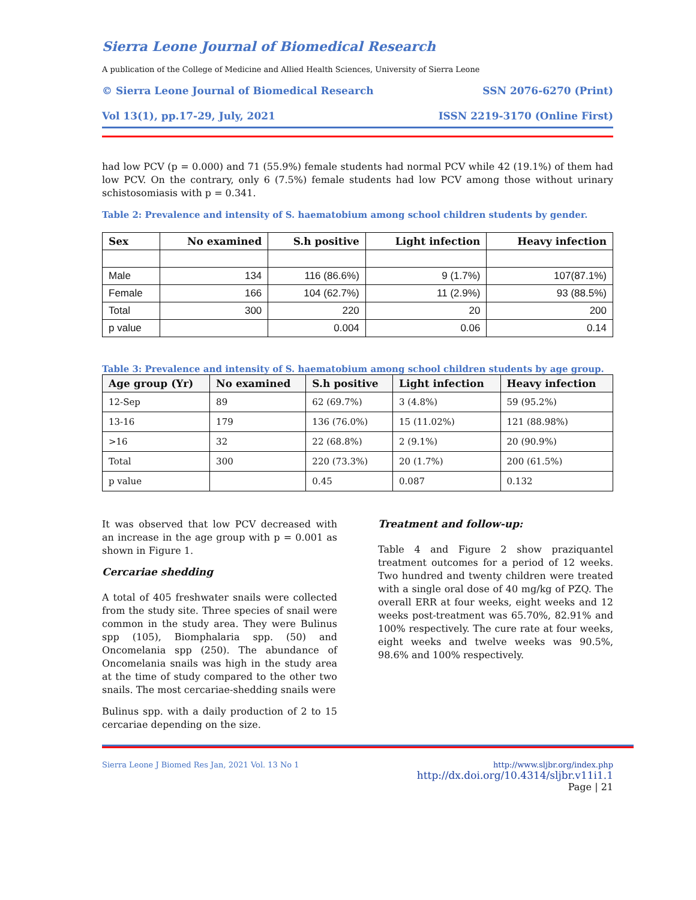Sierra Leone Journal of Biomedical Research
A publication of the College of Medicine and Allied Health Sciences, University of Sierra Leone
© Sierra Leone Journal of Biomedical Research SSN 2076-6270 (Print)
Vol 13(1), pp.17-29, July, 2021 ISSN 2219-3170 (Online First)
had low PCV (p = 0.000) and 71 (55.9%) female students had normal PCV while 42 (19.1%) of them had low PCV. On the contrary, only 6 (7.5%) female students had low PCV among those without urinary schistosomiasis with p = 0.341.
Table 2: Prevalence and intensity of S. haematobium among school children students by gender.
| Sex | No examined | S.h positive | Light infection | Heavy infection |
| --- | --- | --- | --- | --- |
| Male | 134 | 116 (86.6%) | 9 (1.7%) | 107(87.1%) |
| Female | 166 | 104 (62.7%) | 11 (2.9%) | 93 (88.5%) |
| Total | 300 | 220 | 20 | 200 |
| p value | | 0.004 | 0.06 | 0.14 |
Table 3: Prevalence and intensity of S. haematobium among school children students by age group.
| Age group (Yr) | No examined | S.h positive | Light infection | Heavy infection |
| --- | --- | --- | --- | --- |
| 12-Sep | 89 | 62 (69.7%) | 3 (4.8%) | 59 (95.2%) |
| 13-16 | 179 | 136 (76.0%) | 15 (11.02%) | 121 (88.98%) |
| >16 | 32 | 22 (68.8%) | 2 (9.1%) | 20 (90.9%) |
| Total | 300 | 220 (73.3%) | 20 (1.7%) | 200 (61.5%) |
| p value | | 0.45 | 0.087 | 0.132 |
It was observed that low PCV decreased with an increase in the age group with p = 0.001 as shown in Figure 1.
Cercariae shedding
A total of 405 freshwater snails were collected from the study site. Three species of snail were common in the study area. They were Bulinus spp (105), Biomphalaria spp. (50) and Oncomelania spp (250). The abundance of Oncomelania snails was high in the study area at the time of study compared to the other two snails. The most cercariae-shedding snails were
Bulinus spp. with a daily production of 2 to 15 cercariae depending on the size.
Treatment and follow-up:
Table 4 and Figure 2 show praziquantel treatment outcomes for a period of 12 weeks. Two hundred and twenty children were treated with a single oral dose of 40 mg/kg of PZQ. The overall ERR at four weeks, eight weeks and 12 weeks post-treatment was 65.70%, 82.91% and 100% respectively. The cure rate at four weeks, eight weeks and twelve weeks was 90.5%, 98.6% and 100% respectively.
Sierra Leone J Biomed Res Jan, 2021 Vol. 13 No 1 http://www.sljbr.org/index.php
http://dx.doi.org/10.4314/sljbr.v11i1.1
Page | 21